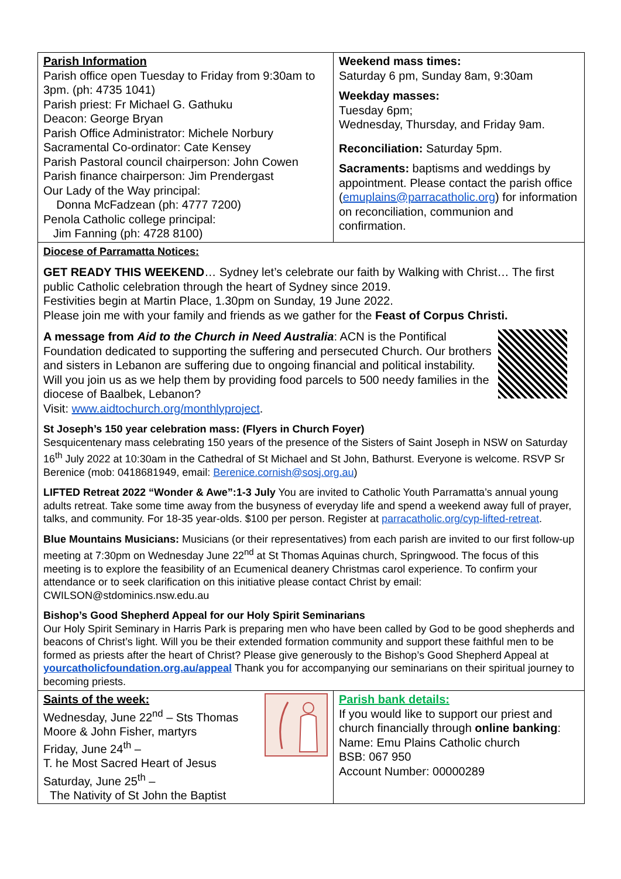| Parish Information Parish office open Tuesday to Friday from 9:30am to 3pm. (ph: 4735 1041) Parish priest: Fr Michael G. Gathuku Deacon: George Bryan Parish Office Administrator: Michele Norbury Sacramental Co-ordinator: Cate Kensey Parish Pastoral council chairperson: John Cowen Parish finance chairperson: Jim Prendergast Our Lady of the Way principal: Donna McFadzean (ph: 4777 7200) Penola Catholic college principal: Jim Fanning (ph: 4728 8100) | Weekend mass times: Saturday 6 pm, Sunday 8am, 9:30am Weekday masses: Tuesday 6pm; Wednesday, Thursday, and Friday 9am. Reconciliation: Saturday 5pm. Sacraments: baptisms and weddings by appointment. Please contact the parish office ( emuplains@parracatholic.org ) for information on reconciliation, communion and confirmation. |
Diocese of Parramatta Notices:
GET READY THIS WEEKEND… Sydney let’s celebrate our faith by Walking with Christ… The first public Catholic celebration through the heart of Sydney since 2019.
Festivities begin at Martin Place, 1.30pm on Sunday, 19 June 2022.
Please join me with your family and friends as we gather for the Feast of Corpus Christi.
A message from Aid to the Church in Need Australia: ACN is the Pontifical Foundation dedicated to supporting the suffering and persecuted Church. Our brothers and sisters in Lebanon are suffering due to ongoing financial and political instability. Will you join us as we help them by providing food parcels to 500 needy families in the diocese of Baalbek, Lebanon?
Visit: www.aidtochurch.org/monthlyproject.
St Joseph’s 150 year celebration mass: (Flyers in Church Foyer)
Sesquicentenary mass celebrating 150 years of the presence of the Sisters of Saint Joseph in NSW on Saturday 16<sup>th</sup> July 2022 at 10:30am in the Cathedral of St Michael and St John, Bathurst. Everyone is welcome. RSVP Sr Berenice (mob: 0418681949, email: Berenice.cornish@sosj.org.au)
LIFTED Retreat 2022 “Wonder & Awe”:1-3 July You are invited to Catholic Youth Parramatta’s annual young adults retreat. Take some time away from the busyness of everyday life and spend a weekend away full of prayer, talks, and community. For 18-35 year-olds. $100 per person. Register at parracatholic.org/cyp-lifted-retreat.
Blue Mountains Musicians: Musicians (or their representatives) from each parish are invited to our first follow-up meeting at 7:30pm on Wednesday June 22<sup>nd</sup> at St Thomas Aquinas church, Springwood. The focus of this meeting is to explore the feasibility of an Ecumenical deanery Christmas carol experience. To confirm your attendance or to seek clarification on this initiative please contact Christ by email: CWILSON@stdominics.nsw.edu.au
Bishop’s Good Shepherd Appeal for our Holy Spirit Seminarians
Our Holy Spirit Seminary in Harris Park is preparing men who have been called by God to be good shepherds and beacons of Christ’s light. Will you be their extended formation community and support these faithful men to be formed as priests after the heart of Christ? Please give generously to the Bishop’s Good Shepherd Appeal at yourcatholicfoundation.org.au/appeal Thank you for accompanying our seminarians on their spiritual journey to becoming priests.
| Saints of the week: Wednesday, June 22<sup>nd</sup> – Sts Thomas Moore & John Fisher, martyrs Friday, June 24<sup>th</sup> – T. he Most Sacred Heart of Jesus Saturday, June 25<sup>th</sup> – The Nativity of St John the Baptist | Parish bank details: If you would like to support our priest and church financially through online banking : Name: Emu Plains Catholic church BSB: 067 950 Account Number: 00000289 |